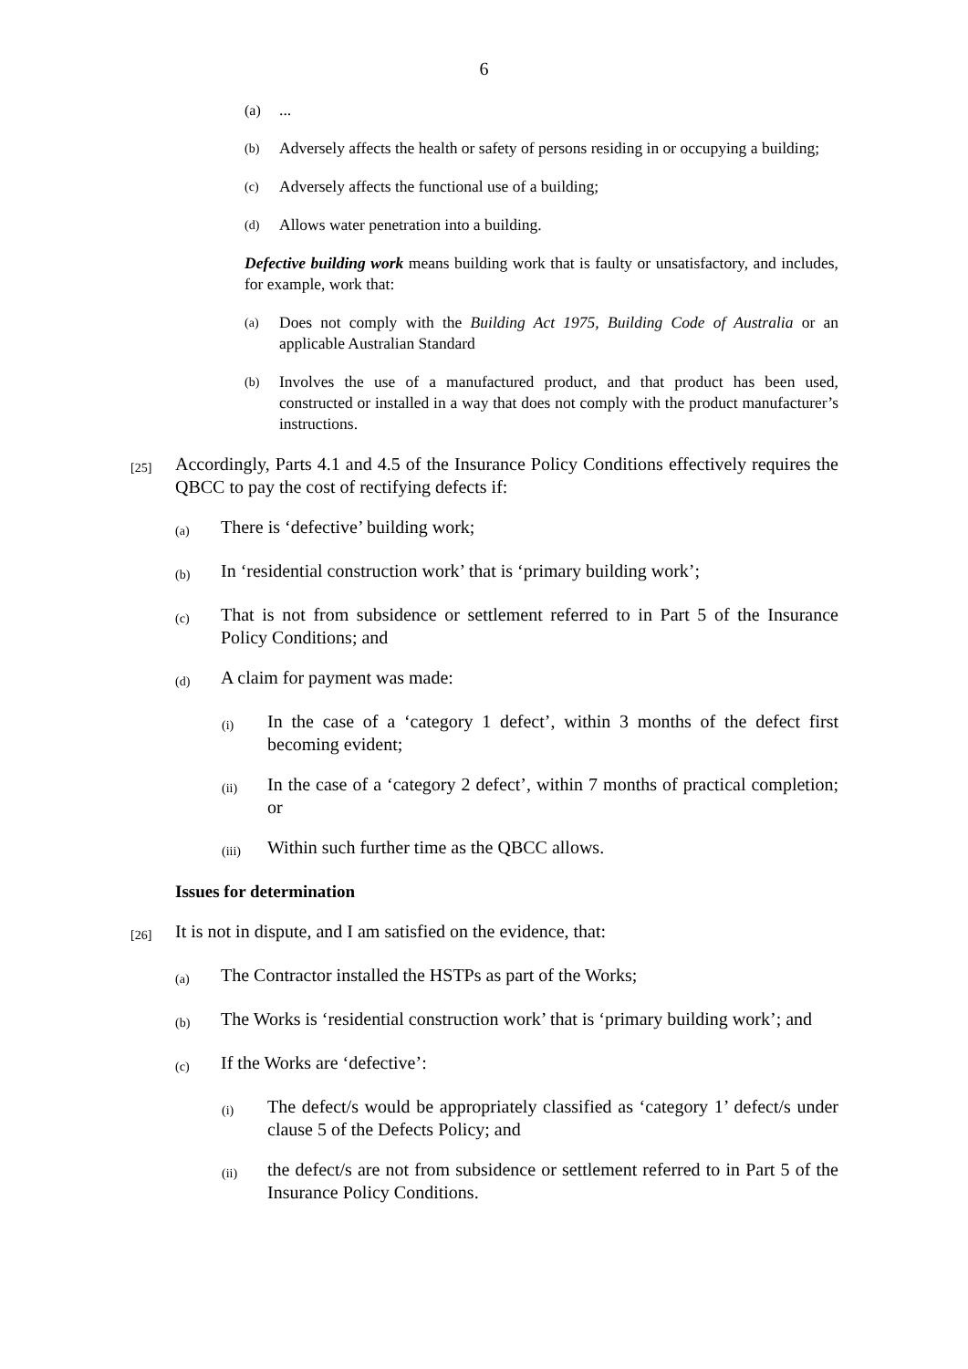6
(a)...
(b) Adversely affects the health or safety of persons residing in or occupying a building;
(c) Adversely affects the functional use of a building;
(d) Allows water penetration into a building.
Defective building work means building work that is faulty or unsatisfactory, and includes, for example, work that:
(a) Does not comply with the Building Act 1975, Building Code of Australia or an applicable Australian Standard
(b) Involves the use of a manufactured product, and that product has been used, constructed or installed in a way that does not comply with the product manufacturer’s instructions.
[25] Accordingly, Parts 4.1 and 4.5 of the Insurance Policy Conditions effectively requires the QBCC to pay the cost of rectifying defects if:
(a) There is ‘defective’ building work;
(b) In ‘residential construction work’ that is ‘primary building work’;
(c) That is not from subsidence or settlement referred to in Part 5 of the Insurance Policy Conditions; and
(d) A claim for payment was made:
(i) In the case of a ‘category 1 defect’, within 3 months of the defect first becoming evident;
(ii) In the case of a ‘category 2 defect’, within 7 months of practical completion; or
(iii) Within such further time as the QBCC allows.
Issues for determination
[26] It is not in dispute, and I am satisfied on the evidence, that:
(a) The Contractor installed the HSTPs as part of the Works;
(b) The Works is ‘residential construction work’ that is ‘primary building work’; and
(c) If the Works are ‘defective’:
(i) The defect/s would be appropriately classified as ‘category 1’ defect/s under clause 5 of the Defects Policy; and
(ii) the defect/s are not from subsidence or settlement referred to in Part 5 of the Insurance Policy Conditions.